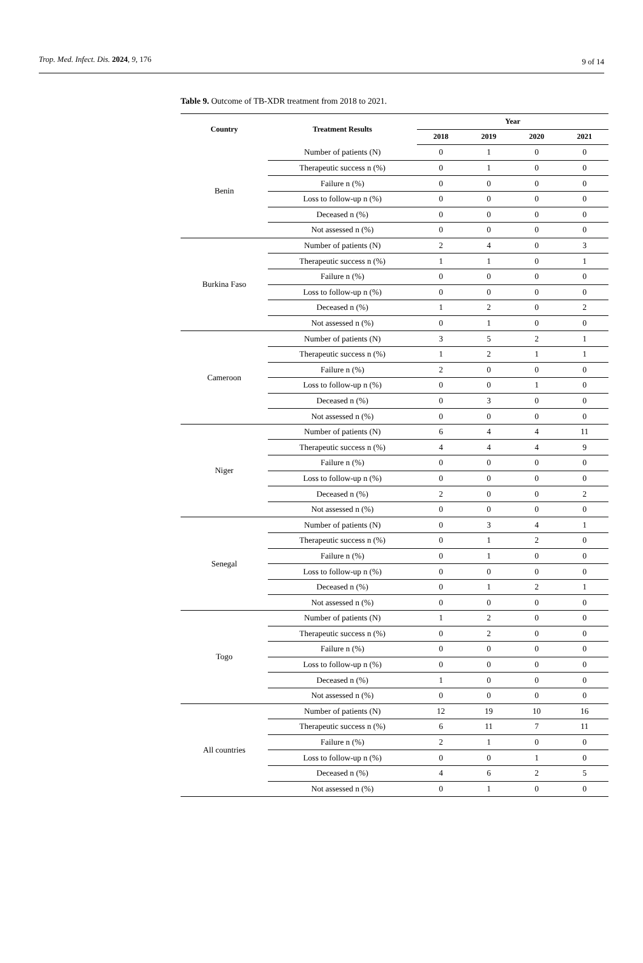Trop. Med. Infect. Dis. 2024, 9, 176 9 of 14
Table 9. Outcome of TB-XDR treatment from 2018 to 2021.
| Country | Treatment Results | Year | | | |
| --- | --- | --- | --- | --- | --- |
| | | 2018 | 2019 | 2020 | 2021 |
| Benin | Number of patients (N) | 0 | 1 | 0 | 0 |
| | Therapeutic success n (%) | 0 | 1 | 0 | 0 |
| | Failure n (%) | 0 | 0 | 0 | 0 |
| | Loss to follow-up n (%) | 0 | 0 | 0 | 0 |
| | Deceased n (%) | 0 | 0 | 0 | 0 |
| | Not assessed n (%) | 0 | 0 | 0 | 0 |
| Burkina Faso | Number of patients (N) | 2 | 4 | 0 | 3 |
| | Therapeutic success n (%) | 1 | 1 | 0 | 1 |
| | Failure n (%) | 0 | 0 | 0 | 0 |
| | Loss to follow-up n (%) | 0 | 0 | 0 | 0 |
| | Deceased n (%) | 1 | 2 | 0 | 2 |
| | Not assessed n (%) | 0 | 1 | 0 | 0 |
| Cameroon | Number of patients (N) | 3 | 5 | 2 | 1 |
| | Therapeutic success n (%) | 1 | 2 | 1 | 1 |
| | Failure n (%) | 2 | 0 | 0 | 0 |
| | Loss to follow-up n (%) | 0 | 0 | 1 | 0 |
| | Deceased n (%) | 0 | 3 | 0 | 0 |
| | Not assessed n (%) | 0 | 0 | 0 | 0 |
| Niger | Number of patients (N) | 6 | 4 | 4 | 11 |
| | Therapeutic success n (%) | 4 | 4 | 4 | 9 |
| | Failure n (%) | 0 | 0 | 0 | 0 |
| | Loss to follow-up n (%) | 0 | 0 | 0 | 0 |
| | Deceased n (%) | 2 | 0 | 0 | 2 |
| | Not assessed n (%) | 0 | 0 | 0 | 0 |
| Senegal | Number of patients (N) | 0 | 3 | 4 | 1 |
| | Therapeutic success n (%) | 0 | 1 | 2 | 0 |
| | Failure n (%) | 0 | 1 | 0 | 0 |
| | Loss to follow-up n (%) | 0 | 0 | 0 | 0 |
| | Deceased n (%) | 0 | 1 | 2 | 1 |
| | Not assessed n (%) | 0 | 0 | 0 | 0 |
| Togo | Number of patients (N) | 1 | 2 | 0 | 0 |
| | Therapeutic success n (%) | 0 | 2 | 0 | 0 |
| | Failure n (%) | 0 | 0 | 0 | 0 |
| | Loss to follow-up n (%) | 0 | 0 | 0 | 0 |
| | Deceased n (%) | 1 | 0 | 0 | 0 |
| | Not assessed n (%) | 0 | 0 | 0 | 0 |
| All countries | Number of patients (N) | 12 | 19 | 10 | 16 |
| | Therapeutic success n (%) | 6 | 11 | 7 | 11 |
| | Failure n (%) | 2 | 1 | 0 | 0 |
| | Loss to follow-up n (%) | 0 | 0 | 1 | 0 |
| | Deceased n (%) | 4 | 6 | 2 | 5 |
| | Not assessed n (%) | 0 | 1 | 0 | 0 |